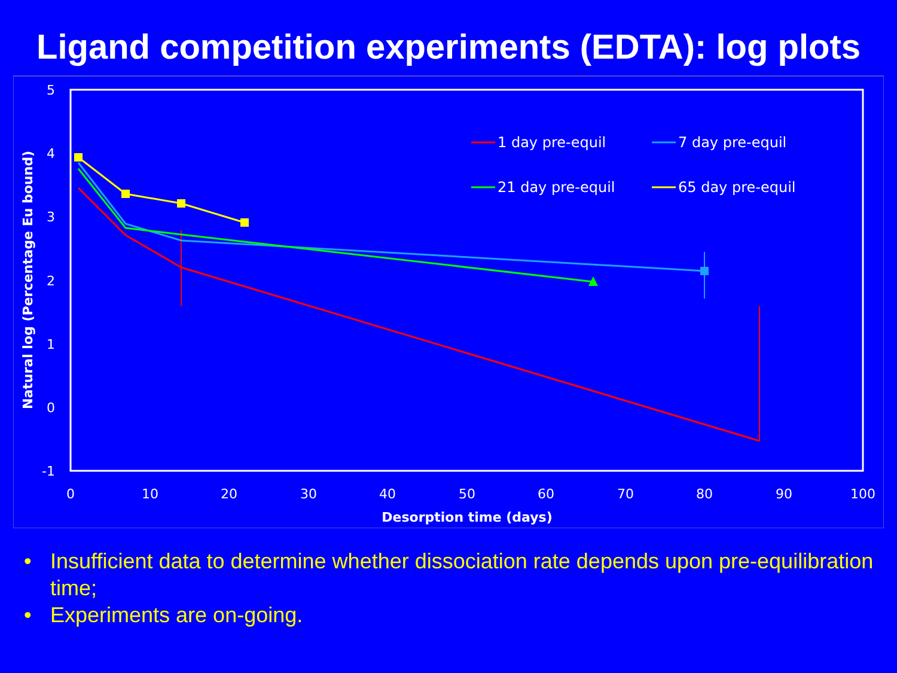Ligand competition experiments (EDTA): log plots
5
4
3
2
1
0
-1
0
10
20
30
40
50
60
70
80
90
100
Desorption time (days)
Natural log (Percentage Eu bound)
1 day pre-equil
7 day pre-equil
21 day pre-equil
65 day pre-equil
• Insufficient data to determine whether dissociation rate depends upon pre-equilibration time;
• Experiments are on-going.